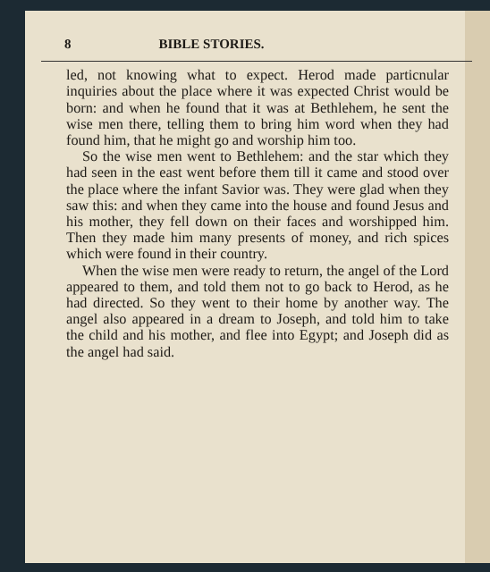8 BIBLE STORIES.
led, not knowing what to expect. Herod made particnular inquiries about the place where it was expected Christ would be born: and when he found that it was at Bethlehem, he sent the wise men there, telling them to bring him word when they had found him, that he might go and worship him too.
So the wise men went to Bethlehem: and the star which they had seen in the east went before them till it came and stood over the place where the infant Savior was. They were glad when they saw this: and when they came into the house and found Jesus and his mother, they fell down on their faces and worshipped him. Then they made him many presents of money, and rich spices which were found in their country.
When the wise men were ready to return, the angel of the Lord appeared to them, and told them not to go back to Herod, as he had directed. So they went to their home by another way. The angel also appeared in a dream to Joseph, and told him to take the child and his mother, and flee into Egypt; and Joseph did as the angel had said.